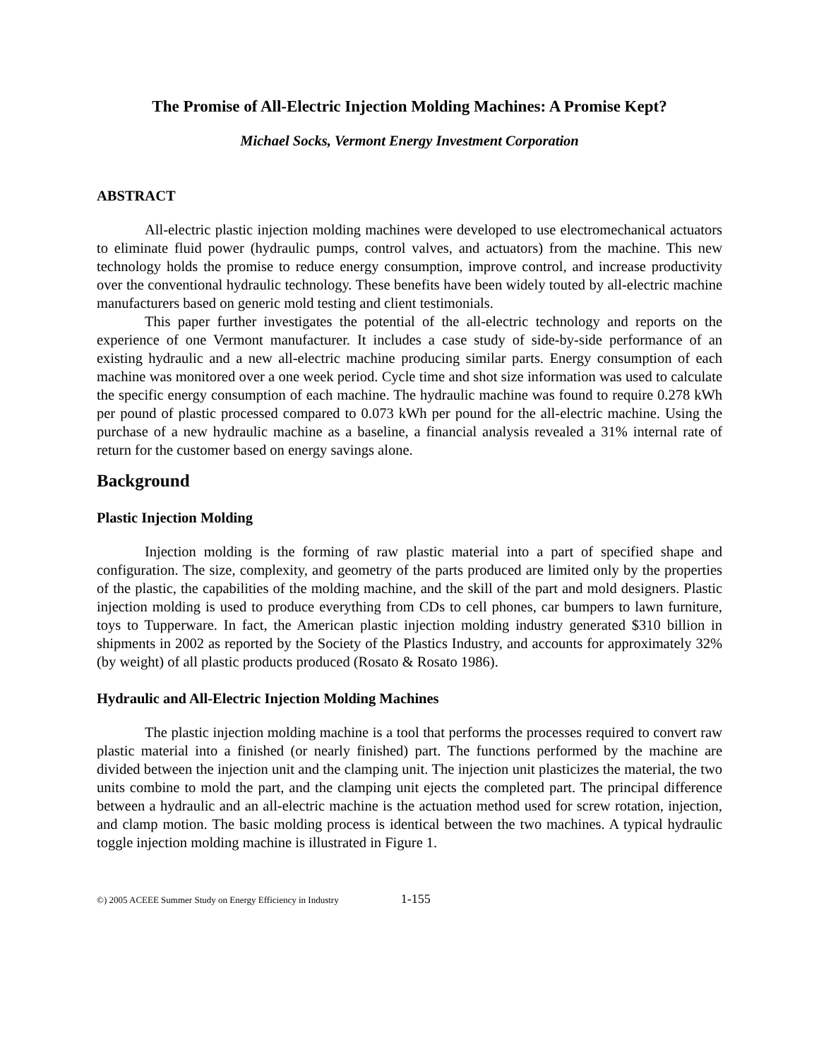The Promise of All-Electric Injection Molding Machines: A Promise Kept?
Michael Socks, Vermont Energy Investment Corporation
ABSTRACT
All-electric plastic injection molding machines were developed to use electromechanical actuators to eliminate fluid power (hydraulic pumps, control valves, and actuators) from the machine. This new technology holds the promise to reduce energy consumption, improve control, and increase productivity over the conventional hydraulic technology. These benefits have been widely touted by all-electric machine manufacturers based on generic mold testing and client testimonials.
This paper further investigates the potential of the all-electric technology and reports on the experience of one Vermont manufacturer. It includes a case study of side-by-side performance of an existing hydraulic and a new all-electric machine producing similar parts. Energy consumption of each machine was monitored over a one week period. Cycle time and shot size information was used to calculate the specific energy consumption of each machine. The hydraulic machine was found to require 0.278 kWh per pound of plastic processed compared to 0.073 kWh per pound for the all-electric machine. Using the purchase of a new hydraulic machine as a baseline, a financial analysis revealed a 31% internal rate of return for the customer based on energy savings alone.
Background
Plastic Injection Molding
Injection molding is the forming of raw plastic material into a part of specified shape and configuration. The size, complexity, and geometry of the parts produced are limited only by the properties of the plastic, the capabilities of the molding machine, and the skill of the part and mold designers. Plastic injection molding is used to produce everything from CDs to cell phones, car bumpers to lawn furniture, toys to Tupperware. In fact, the American plastic injection molding industry generated $310 billion in shipments in 2002 as reported by the Society of the Plastics Industry, and accounts for approximately 32% (by weight) of all plastic products produced (Rosato & Rosato 1986).
Hydraulic and All-Electric Injection Molding Machines
The plastic injection molding machine is a tool that performs the processes required to convert raw plastic material into a finished (or nearly finished) part. The functions performed by the machine are divided between the injection unit and the clamping unit. The injection unit plasticizes the material, the two units combine to mold the part, and the clamping unit ejects the completed part. The principal difference between a hydraulic and an all-electric machine is the actuation method used for screw rotation, injection, and clamp motion. The basic molding process is identical between the two machines. A typical hydraulic toggle injection molding machine is illustrated in Figure 1.
©) 2005 ACEEE Summer Study on Energy Efficiency in Industry 1-155